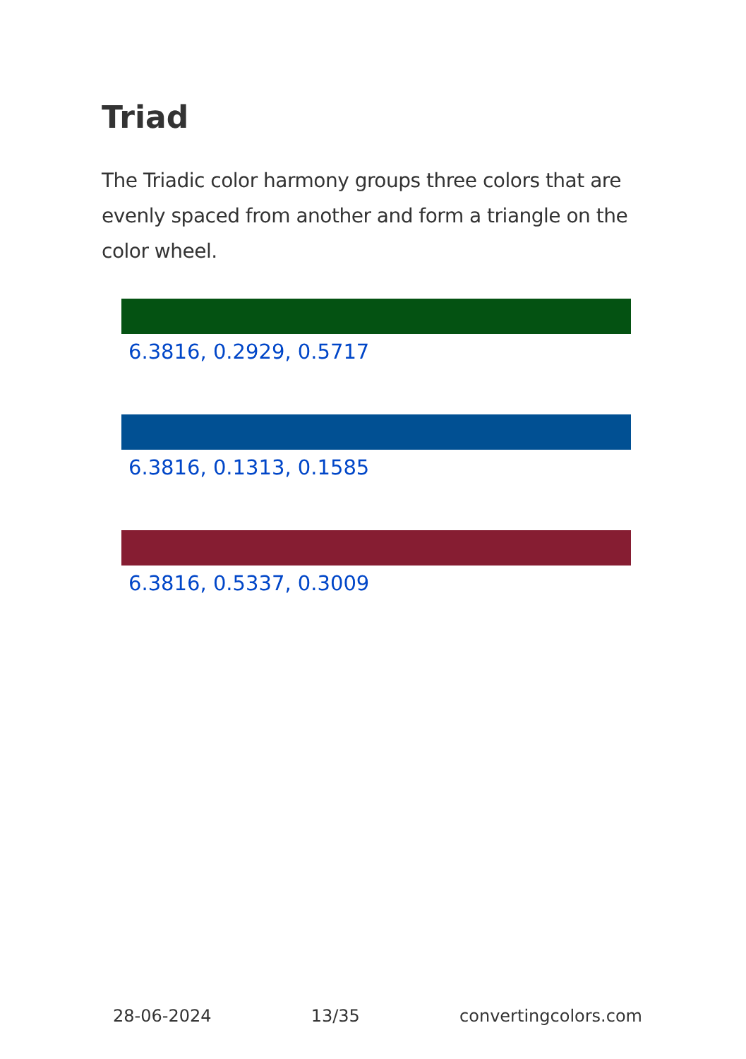Triad
The Triadic color harmony groups three colors that are evenly spaced from another and form a triangle on the color wheel.
6.3816, 0.2929, 0.5717
6.3816, 0.1313, 0.1585
6.3816, 0.5337, 0.3009
28-06-2024 13/35 convertingcolors.com